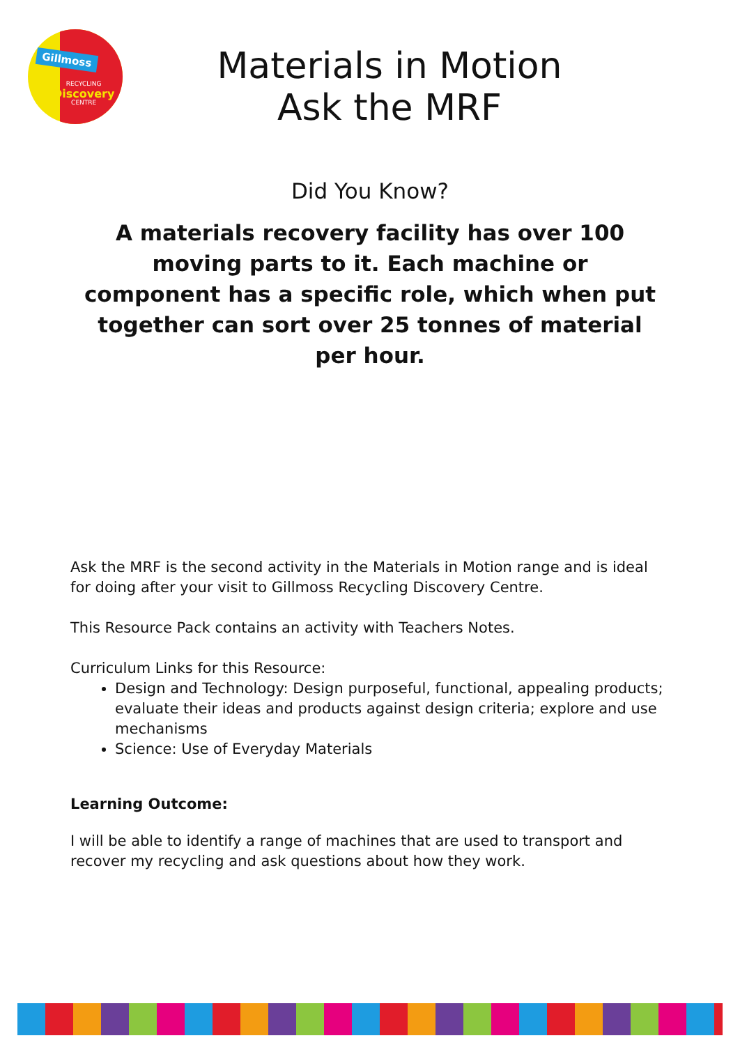Gillmoss
RECYCLING
Discovery
CENTRE
Materials in Motion
Ask the MRF
Did You Know?
A materials recovery facility has over 100 moving parts to it. Each machine or component has a specific role, which when put together can sort over 25 tonnes of material per hour.
Ask the MRF is the second activity in the Materials in Motion range and is ideal for doing after your visit to Gillmoss Recycling Discovery Centre.
This Resource Pack contains an activity with Teachers Notes.
Curriculum Links for this Resource:
Design and Technology: Design purposeful, functional, appealing products; evaluate their ideas and products against design criteria; explore and use mechanisms
Science: Use of Everyday Materials
Learning Outcome:
I will be able to identify a range of machines that are used to transport and recover my recycling and ask questions about how they work.